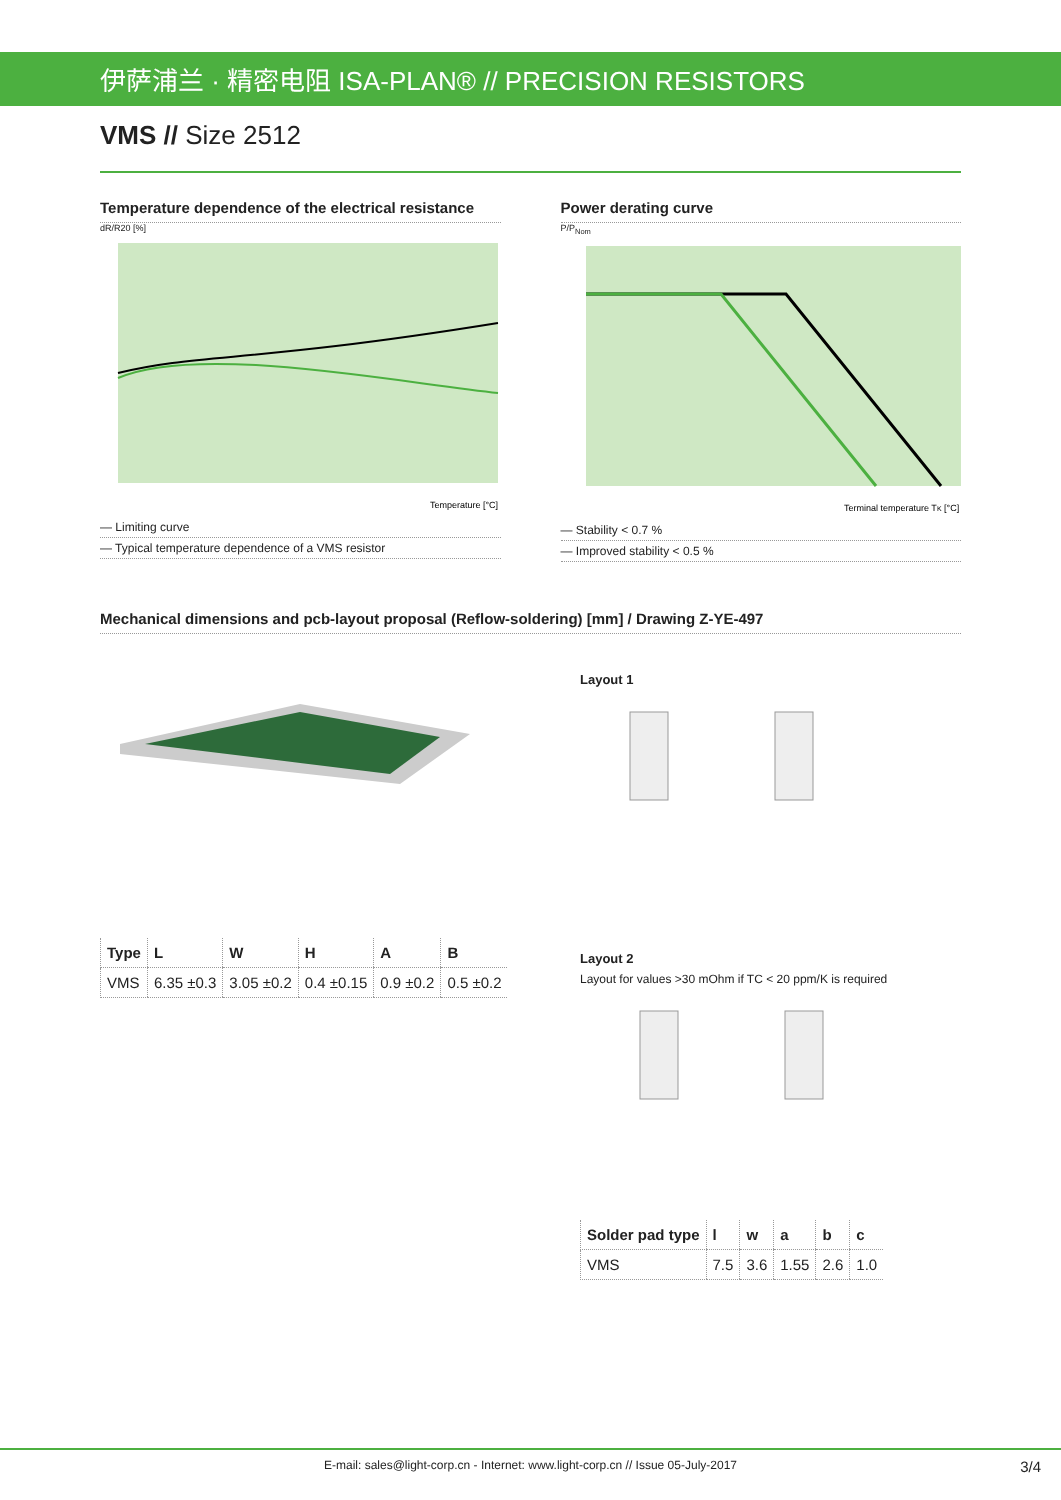伊萨浦兰 · 精密电阻 ISA-PLAN® // PRECISION RESISTORS
VMS // Size 2512
Temperature dependence of the electrical resistance
dR/R20 [%]
Temperature [°C]
— Limiting curve
— Typical temperature dependence of a VMS resistor
Power derating curve
P/P<sub>Nom</sub>
Terminal temperature TK [°C]
— Stability < 0.7 %
— Improved stability < 0.5 %
Mechanical dimensions and pcb-layout proposal (Reflow-soldering) [mm] / Drawing Z-YE-497
| Type | L | W | H | A | B |
| --- | --- | --- | --- | --- | --- |
| VMS | 6.35 ±0.3 | 3.05 ±0.2 | 0.4 ±0.15 | 0.9 ±0.2 | 0.5 ±0.2 |
Layout 1
Layout 2
Layout for values >30 mOhm if TC < 20 ppm/K is required
| Solder pad type | l | w | a | b | c |
| --- | --- | --- | --- | --- | --- |
| VMS | 7.5 | 3.6 | 1.55 | 2.6 | 1.0 |
E-mail: sales@light-corp.cn - Internet: www.light-corp.cn // Issue 05-July-2017 3/4